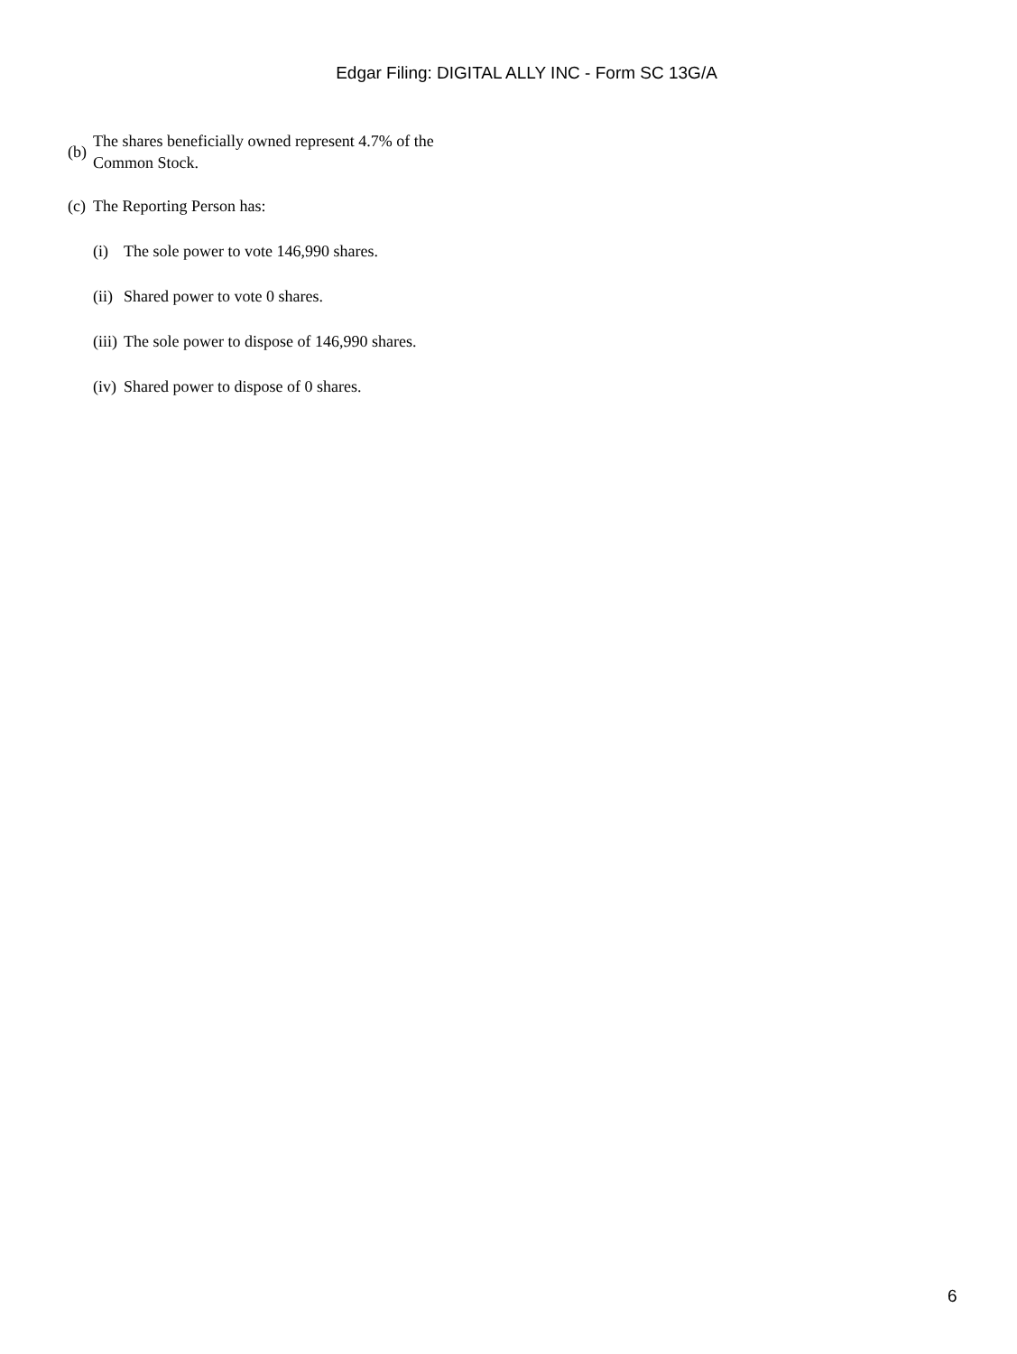Edgar Filing: DIGITAL ALLY INC - Form SC 13G/A
(b)
The shares beneficially owned represent 4.7% of the Common Stock.
(c)
The Reporting Person has:
(i) The sole power to vote 146,990 shares.
(ii)
Shared power to vote 0 shares.
(iii)
The sole power to dispose of 146,990 shares.
(iv)
Shared power to dispose of 0 shares.
6